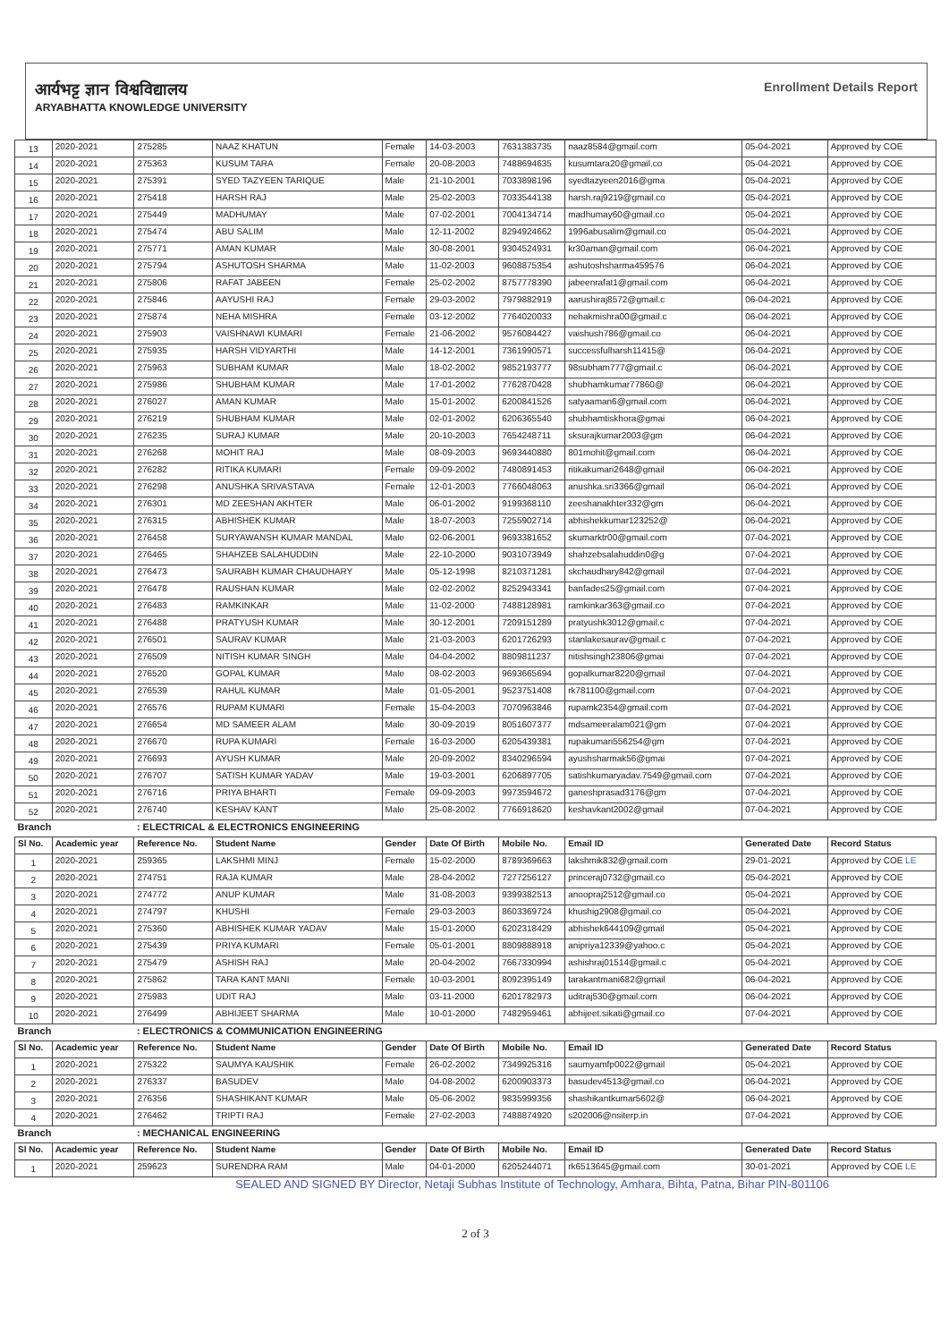आर्यभट्ट ज्ञान विश्वविद्यालय
ARYABHATTA KNOWLEDGE UNIVERSITY
Enrollment Details Report
| 13 | 2020-2021 | 275285 | NAAZ KHATUN | Female | 14-03-2003 | 7631383735 | naaz8584@gmail.com | 05-04-2021 | Approved by COE |
| 14 | 2020-2021 | 275363 | KUSUM TARA | Female | 20-08-2003 | 7488694635 | kusumtara20@gmail.co | 05-04-2021 | Approved by COE |
| 15 | 2020-2021 | 275391 | SYED TAZYEEN TARIQUE | Male | 21-10-2001 | 7033898196 | syedtazyeen2016@gma | 05-04-2021 | Approved by COE |
| 16 | 2020-2021 | 275418 | HARSH RAJ | Male | 25-02-2003 | 7033544138 | harsh.raj9219@gmail.co | 05-04-2021 | Approved by COE |
| 17 | 2020-2021 | 275449 | MADHUMAY | Male | 07-02-2001 | 7004134714 | madhumay60@gmail.co | 05-04-2021 | Approved by COE |
| 18 | 2020-2021 | 275474 | ABU SALIM | Male | 12-11-2002 | 8294924662 | 1996abusalim@gmail.co | 05-04-2021 | Approved by COE |
| 19 | 2020-2021 | 275771 | AMAN KUMAR | Male | 30-08-2001 | 9304524931 | kr30aman@gmail.com | 06-04-2021 | Approved by COE |
| 20 | 2020-2021 | 275794 | ASHUTOSH SHARMA | Male | 11-02-2003 | 9608875354 | ashutoshsharma459576 | 06-04-2021 | Approved by COE |
| 21 | 2020-2021 | 275806 | RAFAT JABEEN | Female | 25-02-2002 | 8757778390 | jabeenrafat1@gmail.com | 06-04-2021 | Approved by COE |
| 22 | 2020-2021 | 275846 | AAYUSHI RAJ | Female | 29-03-2002 | 7979882919 | aarushiraj8572@gmail.c | 06-04-2021 | Approved by COE |
| 23 | 2020-2021 | 275874 | NEHA MISHRA | Female | 03-12-2002 | 7764020033 | nehakmishra00@gmail.c | 06-04-2021 | Approved by COE |
| 24 | 2020-2021 | 275903 | VAISHNAWI KUMARI | Female | 21-06-2002 | 9576084427 | vaishush786@gmail.co | 06-04-2021 | Approved by COE |
| 25 | 2020-2021 | 275935 | HARSH VIDYARTHI | Male | 14-12-2001 | 7361990571 | successfulharsh11415@ | 06-04-2021 | Approved by COE |
| 26 | 2020-2021 | 275963 | SUBHAM KUMAR | Male | 18-02-2002 | 9852193777 | 98subham777@gmail.c | 06-04-2021 | Approved by COE |
| 27 | 2020-2021 | 275986 | SHUBHAM KUMAR | Male | 17-01-2002 | 7762870428 | shubhamkumar77860@ | 06-04-2021 | Approved by COE |
| 28 | 2020-2021 | 276027 | AMAN KUMAR | Male | 15-01-2002 | 6200841526 | satyaaman6@gmail.com | 06-04-2021 | Approved by COE |
| 29 | 2020-2021 | 276219 | SHUBHAM KUMAR | Male | 02-01-2002 | 6206365540 | shubhamtiskhora@gmai | 06-04-2021 | Approved by COE |
| 30 | 2020-2021 | 276235 | SURAJ KUMAR | Male | 20-10-2003 | 7654248711 | sksurajkumar2003@gm | 06-04-2021 | Approved by COE |
| 31 | 2020-2021 | 276268 | MOHIT RAJ | Male | 08-09-2003 | 9693440880 | 801mohit@gmail.com | 06-04-2021 | Approved by COE |
| 32 | 2020-2021 | 276282 | RITIKA KUMARI | Female | 09-09-2002 | 7480891453 | ritikakumari2648@gmail | 06-04-2021 | Approved by COE |
| 33 | 2020-2021 | 276298 | ANUSHKA SRIVASTAVA | Female | 12-01-2003 | 7766048063 | anushka.sri3366@gmail | 06-04-2021 | Approved by COE |
| 34 | 2020-2021 | 276301 | MD ZEESHAN AKHTER | Male | 06-01-2002 | 9199368110 | zeeshanakhter332@gm | 06-04-2021 | Approved by COE |
| 35 | 2020-2021 | 276315 | ABHISHEK KUMAR | Male | 18-07-2003 | 7255902714 | abhishekkumar123252@ | 06-04-2021 | Approved by COE |
| 36 | 2020-2021 | 276458 | SURYAWANSH KUMAR MANDAL | Male | 02-06-2001 | 9693381652 | skumarktr00@gmail.com | 07-04-2021 | Approved by COE |
| 37 | 2020-2021 | 276465 | SHAHZEB SALAHUDDIN | Male | 22-10-2000 | 9031073949 | shahzebsalahuddin0@g | 07-04-2021 | Approved by COE |
| 38 | 2020-2021 | 276473 | SAURABH KUMAR CHAUDHARY | Male | 05-12-1998 | 8210371281 | skchaudhary842@gmail | 07-04-2021 | Approved by COE |
| 39 | 2020-2021 | 276478 | RAUSHAN KUMAR | Male | 02-02-2002 | 8252943341 | banfades25@gmail.com | 07-04-2021 | Approved by COE |
| 40 | 2020-2021 | 276483 | RAMKINKAR | Male | 11-02-2000 | 7488128981 | ramkinkar363@gmail.co | 07-04-2021 | Approved by COE |
| 41 | 2020-2021 | 276488 | PRATYUSH KUMAR | Male | 30-12-2001 | 7209151289 | pratyushk3012@gmail.c | 07-04-2021 | Approved by COE |
| 42 | 2020-2021 | 276501 | SAURAV KUMAR | Male | 21-03-2003 | 6201726293 | stanlakesaurav@gmail.c | 07-04-2021 | Approved by COE |
| 43 | 2020-2021 | 276509 | NITISH KUMAR SINGH | Male | 04-04-2002 | 8809811237 | nitishsingh23806@gmai | 07-04-2021 | Approved by COE |
| 44 | 2020-2021 | 276520 | GOPAL KUMAR | Male | 08-02-2003 | 9693665694 | gopalkumar8220@gmail | 07-04-2021 | Approved by COE |
| 45 | 2020-2021 | 276539 | RAHUL KUMAR | Male | 01-05-2001 | 9523751408 | rk781100@gmail.com | 07-04-2021 | Approved by COE |
| 46 | 2020-2021 | 276576 | RUPAM KUMARI | Female | 15-04-2003 | 7070963846 | rupamk2354@gmail.com | 07-04-2021 | Approved by COE |
| 47 | 2020-2021 | 276654 | MD SAMEER ALAM | Male | 30-09-2019 | 8051607377 | mdsameeralam021@gm | 07-04-2021 | Approved by COE |
| 48 | 2020-2021 | 276670 | RUPA KUMARI | Female | 16-03-2000 | 6205439381 | rupakumari556254@gm | 07-04-2021 | Approved by COE |
| 49 | 2020-2021 | 276693 | AYUSH KUMAR | Male | 20-09-2002 | 8340296594 | ayushsharmak56@gmai | 07-04-2021 | Approved by COE |
| 50 | 2020-2021 | 276707 | SATISH KUMAR YADAV | Male | 19-03-2001 | 6206897705 | satishkumaryadav.7549@gmail.com | 07-04-2021 | Approved by COE |
| 51 | 2020-2021 | 276716 | PRIYA BHARTI | Female | 09-09-2003 | 9973594672 | ganeshprasad3176@gm | 07-04-2021 | Approved by COE |
| 52 | 2020-2021 | 276740 | KESHAV KANT | Male | 25-08-2002 | 7766918620 | keshavkant2002@gmail | 07-04-2021 | Approved by COE |
| Branch | | : ELECTRICAL & ELECTRONICS ENGINEERING | | | | | | | |
| Sl No. | Academic year | Reference No. | Student Name | Gender | Date Of Birth | Mobile No. | Email ID | Generated Date | Record Status |
| 1 | 2020-2021 | 259365 | LAKSHMI MINJ | Female | 15-02-2000 | 8789369663 | lakshmik832@gmail.com | 29-01-2021 | Approved by COE LE |
| 2 | 2020-2021 | 274751 | RAJA KUMAR | Male | 28-04-2002 | 7277256127 | princeraj0732@gmail.co | 05-04-2021 | Approved by COE |
| 3 | 2020-2021 | 274772 | ANUP KUMAR | Male | 31-08-2003 | 9399382513 | anoopraj2512@gmail.co | 05-04-2021 | Approved by COE |
| 4 | 2020-2021 | 274797 | KHUSHI | Female | 29-03-2003 | 8603369724 | khushig2908@gmail.co | 05-04-2021 | Approved by COE |
| 5 | 2020-2021 | 275360 | ABHISHEK KUMAR YADAV | Male | 15-01-2000 | 6202318429 | abhishek644109@gmail | 05-04-2021 | Approved by COE |
| 6 | 2020-2021 | 275439 | PRIYA KUMARI | Female | 05-01-2001 | 8809888918 | anipriya12339@yahoo.c | 05-04-2021 | Approved by COE |
| 7 | 2020-2021 | 275479 | ASHISH RAJ | Male | 20-04-2002 | 7667330994 | ashishraj01514@gmail.c | 05-04-2021 | Approved by COE |
| 8 | 2020-2021 | 275862 | TARA KANT MANI | Female | 10-03-2001 | 8092395149 | tarakantmani682@gmail | 06-04-2021 | Approved by COE |
| 9 | 2020-2021 | 275983 | UDIT RAJ | Male | 03-11-2000 | 6201782973 | uditraj530@gmail.com | 06-04-2021 | Approved by COE |
| 10 | 2020-2021 | 276499 | ABHIJEET SHARMA | Male | 10-01-2000 | 7482959461 | abhijeet.sikati@gmail.co | 07-04-2021 | Approved by COE |
| Branch | | : ELECTRONICS & COMMUNICATION ENGINEERING | | | | | | | |
| Sl No. | Academic year | Reference No. | Student Name | Gender | Date Of Birth | Mobile No. | Email ID | Generated Date | Record Status |
| 1 | 2020-2021 | 275322 | SAUMYA KAUSHIK | Female | 26-02-2002 | 7349925316 | saumyamfp0022@gmail | 05-04-2021 | Approved by COE |
| 2 | 2020-2021 | 276337 | BASUDEV | Male | 04-08-2002 | 6200903373 | basudev4513@gmail.co | 06-04-2021 | Approved by COE |
| 3 | 2020-2021 | 276356 | SHASHIKANT KUMAR | Male | 05-06-2002 | 9835999356 | shashikantkumar5602@ | 06-04-2021 | Approved by COE |
| 4 | 2020-2021 | 276462 | TRIPTI RAJ | Female | 27-02-2003 | 7488874920 | s202006@nsiterp.in | 07-04-2021 | Approved by COE |
| Branch | | : MECHANICAL ENGINEERING | | | | | | | |
| Sl No. | Academic year | Reference No. | Student Name | Gender | Date Of Birth | Mobile No. | Email ID | Generated Date | Record Status |
| 1 | 2020-2021 | 259623 | SURENDRA RAM | Male | 04-01-2000 | 6205244071 | rk6513645@gmail.com | 30-01-2021 | Approved by COE LE |
SEALED AND SIGNED BY Director, Netaji Subhas Institute of Technology, Amhara, Bihta, Patna, Bihar PIN-801106
2 of 3